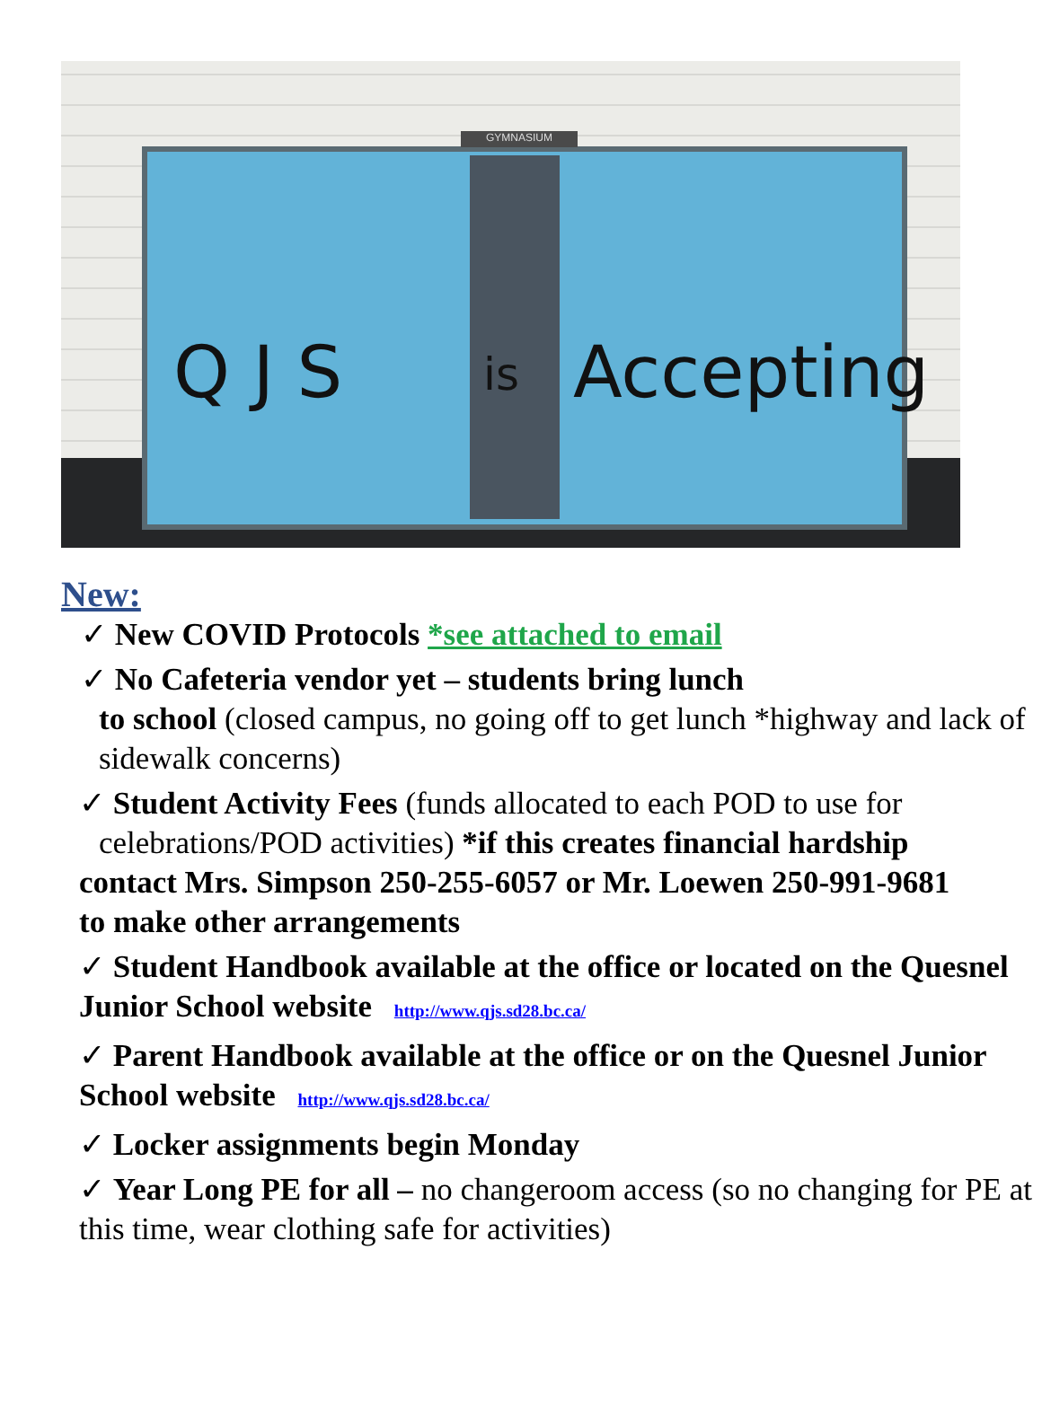GYMNASIUM
Q J S is Accepting
New:
✓ New COVID Protocols *see attached to email
✓ No Cafeteria vendor yet – students bring lunch
to school (closed campus, no going off to get lunch *highway and lack of sidewalk concerns)
✓ Student Activity Fees (funds allocated to each POD to use for celebrations/POD activities) *if this creates financial hardship contact Mrs. Simpson 250-255-6057 or Mr. Loewen 250-991-9681 to make other arrangements
✓ Student Handbook available at the office or located on the Quesnel Junior School website http://www.qjs.sd28.bc.ca/
✓ Parent Handbook available at the office or on the Quesnel Junior School website http://www.qjs.sd28.bc.ca/
✓ Locker assignments begin Monday
✓ Year Long PE for all – no changeroom access (so no changing for PE at this time, wear clothing safe for activities)